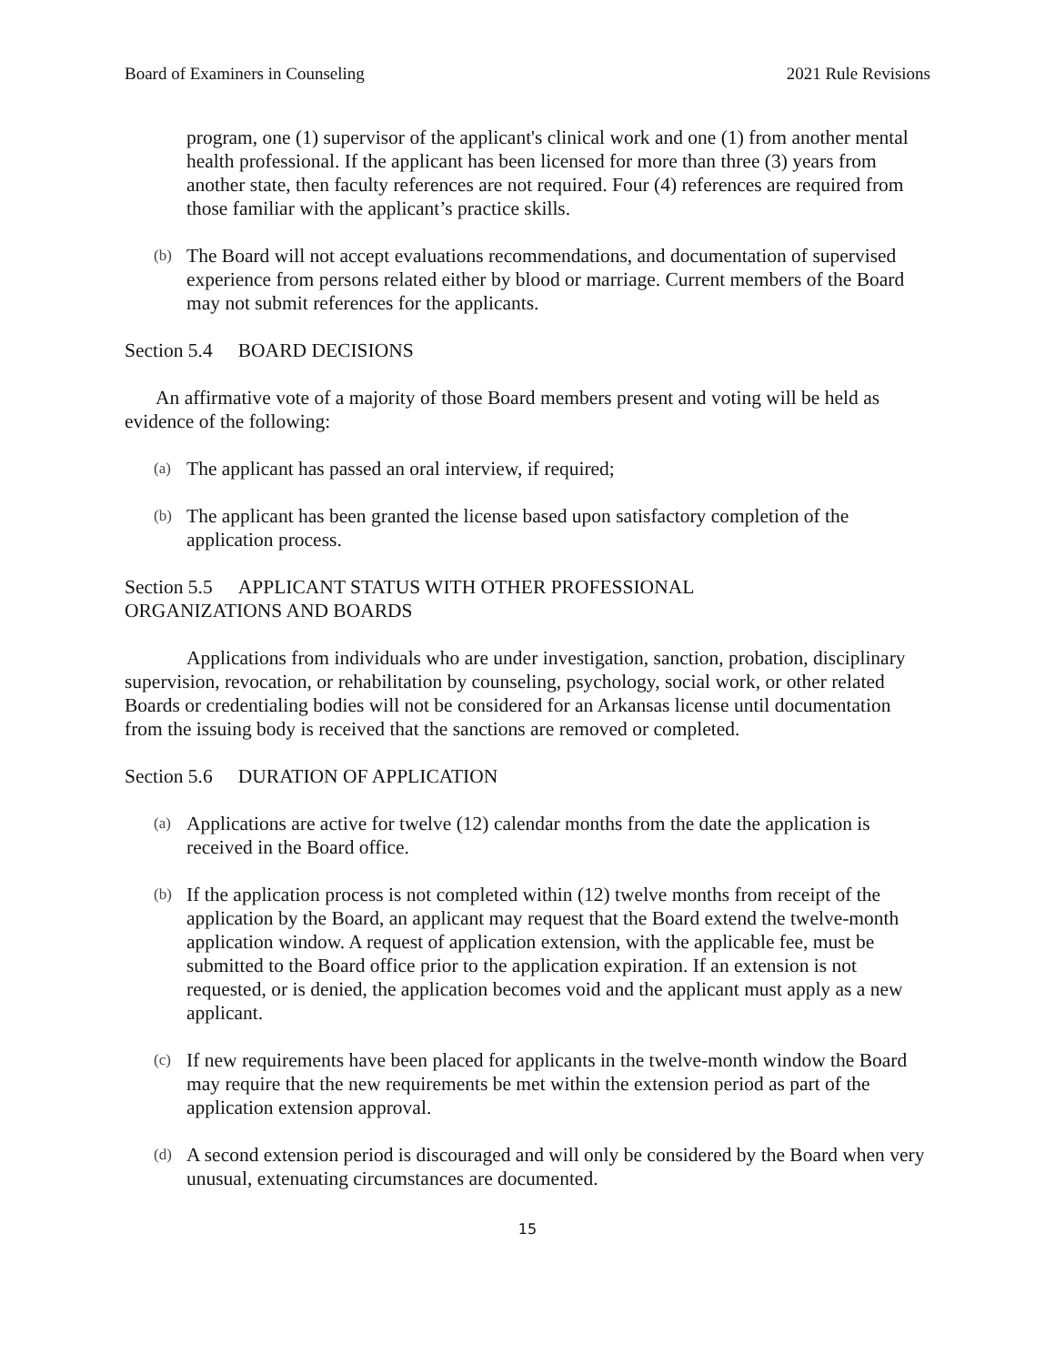Board of Examiners in Counseling 2021 Rule Revisions
program, one (1) supervisor of the applicant's clinical work and one (1) from another mental health professional. If the applicant has been licensed for more than three (3) years from another state, then faculty references are not required. Four (4) references are required from those familiar with the applicant’s practice skills.
(b)
The Board will not accept evaluations recommendations, and documentation of supervised experience from persons related either by blood or marriage. Current members of the Board may not submit references for the applicants.
Section 5.4 BOARD DECISIONS
An affirmative vote of a majority of those Board members present and voting will be held as evidence of the following:
(a)
The applicant has passed an oral interview, if required;
(b)
The applicant has been granted the license based upon satisfactory completion of the application process.
Section 5.5 APPLICANT STATUS WITH OTHER PROFESSIONAL
ORGANIZATIONS AND BOARDS
Applications from individuals who are under investigation, sanction, probation, disciplinary supervision, revocation, or rehabilitation by counseling, psychology, social work, or other related Boards or credentialing bodies will not be considered for an Arkansas license until documentation from the issuing body is received that the sanctions are removed or completed.
Section 5.6 DURATION OF APPLICATION
(a)
Applications are active for twelve (12) calendar months from the date the application is received in the Board office.
(b)
If the application process is not completed within (12) twelve months from receipt of the application by the Board, an applicant may request that the Board extend the twelve-month application window. A request of application extension, with the applicable fee, must be submitted to the Board office prior to the application expiration. If an extension is not requested, or is denied, the application becomes void and the applicant must apply as a new applicant.
(c)
If new requirements have been placed for applicants in the twelve-month window the Board may require that the new requirements be met within the extension period as part of the application extension approval.
(d)
A second extension period is discouraged and will only be considered by the Board when very unusual, extenuating circumstances are documented.
15